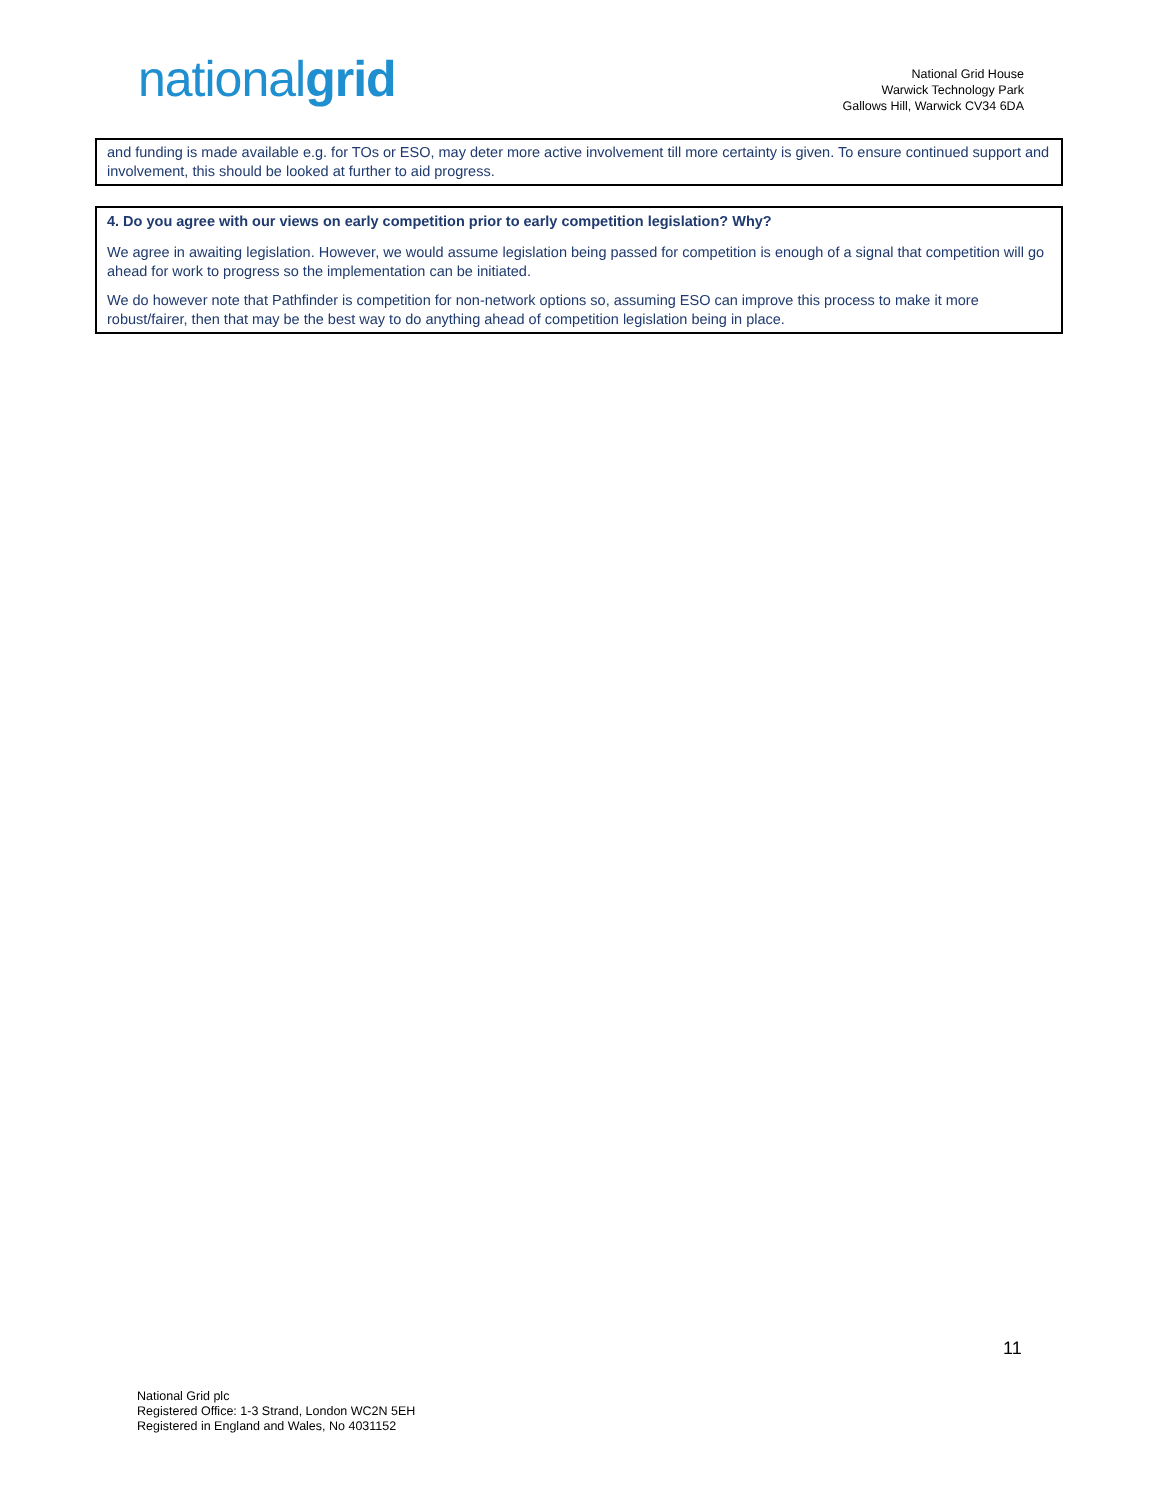nationalgrid
National Grid House
Warwick Technology Park
Gallows Hill, Warwick CV34 6DA
and funding is made available e.g. for TOs or ESO, may deter more active involvement till more certainty is given. To ensure continued support and involvement, this should be looked at further to aid progress.
4. Do you agree with our views on early competition prior to early competition legislation? Why?
We agree in awaiting legislation. However, we would assume legislation being passed for competition is enough of a signal that competition will go ahead for work to progress so the implementation can be initiated.
We do however note that Pathfinder is competition for non-network options so, assuming ESO can improve this process to make it more robust/fairer, then that may be the best way to do anything ahead of competition legislation being in place.
11
National Grid plc
Registered Office: 1-3 Strand, London WC2N 5EH
Registered in England and Wales, No 4031152